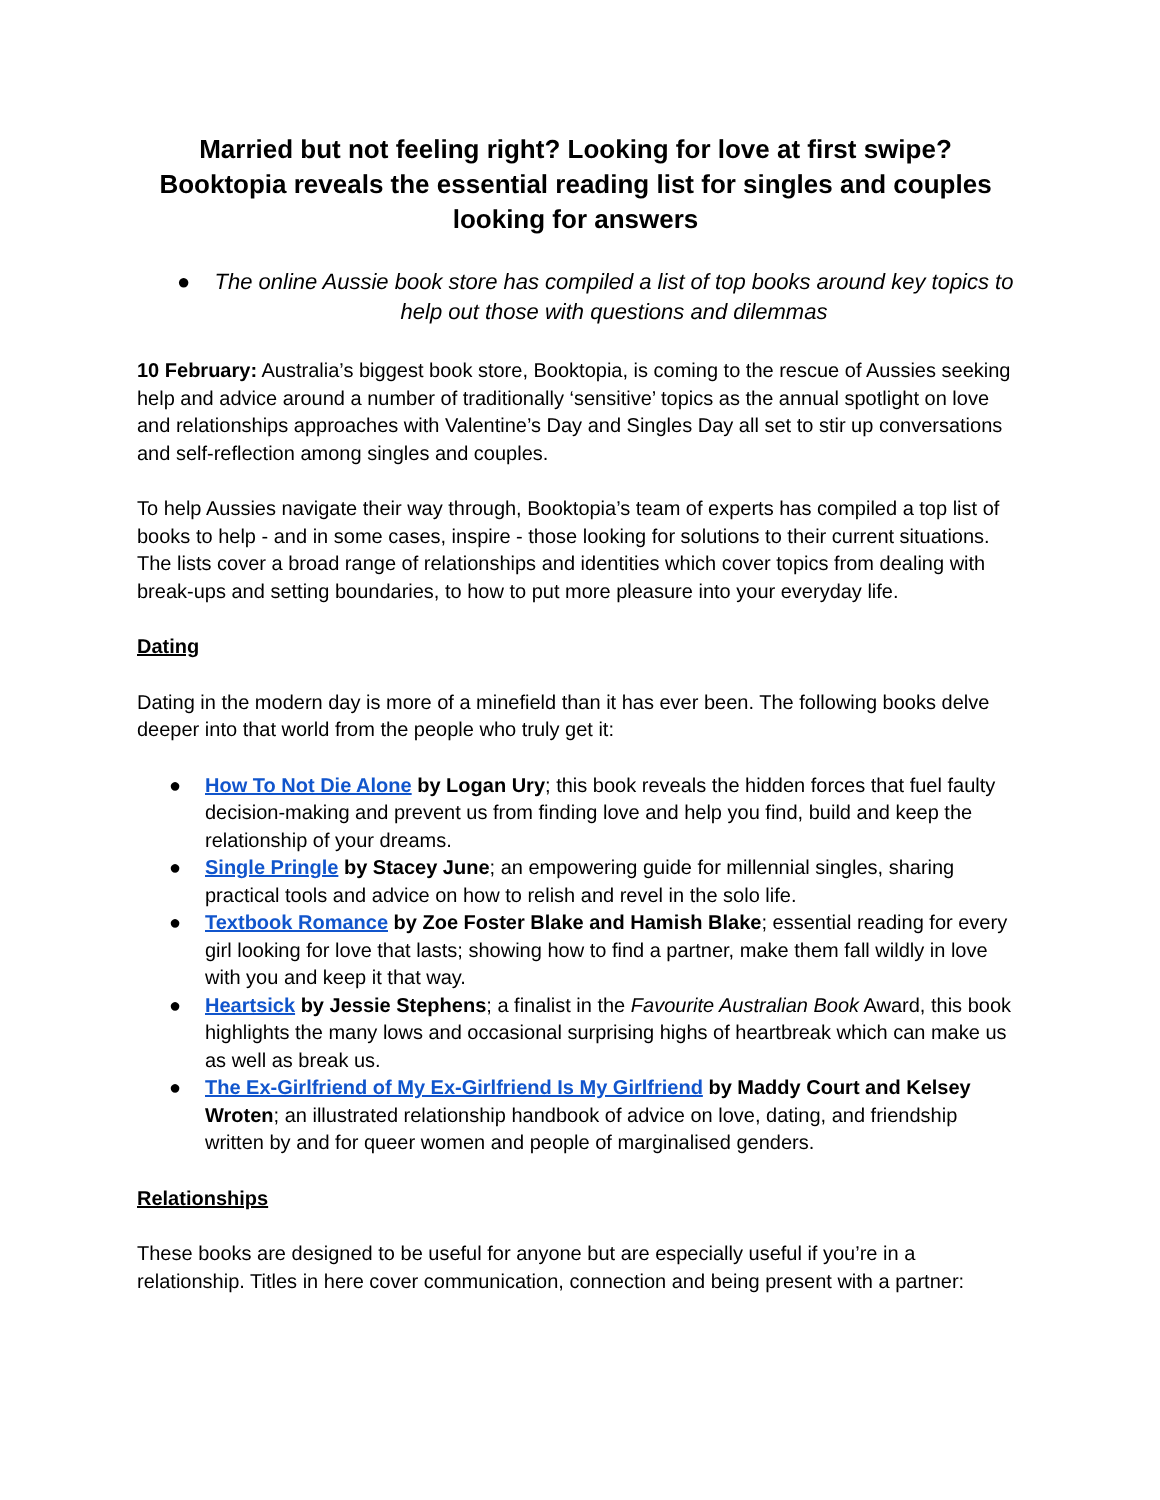Married but not feeling right? Looking for love at first swipe? Booktopia reveals the essential reading list for singles and couples looking for answers
● The online Aussie book store has compiled a list of top books around key topics to help out those with questions and dilemmas
10 February: Australia’s biggest book store, Booktopia, is coming to the rescue of Aussies seeking help and advice around a number of traditionally ‘sensitive’ topics as the annual spotlight on love and relationships approaches with Valentine’s Day and Singles Day all set to stir up conversations and self-reflection among singles and couples.
To help Aussies navigate their way through, Booktopia’s team of experts has compiled a top list of books to help - and in some cases, inspire - those looking for solutions to their current situations. The lists cover a broad range of relationships and identities which cover topics from dealing with break-ups and setting boundaries, to how to put more pleasure into your everyday life.
Dating
Dating in the modern day is more of a minefield than it has ever been. The following books delve deeper into that world from the people who truly get it:
● How To Not Die Alone by Logan Ury; this book reveals the hidden forces that fuel faulty decision-making and prevent us from finding love and help you find, build and keep the relationship of your dreams.
● Single Pringle by Stacey June; an empowering guide for millennial singles, sharing practical tools and advice on how to relish and revel in the solo life.
● Textbook Romance by Zoe Foster Blake and Hamish Blake; essential reading for every girl looking for love that lasts; showing how to find a partner, make them fall wildly in love with you and keep it that way.
● Heartsick by Jessie Stephens; a finalist in the Favourite Australian Book Award, this book highlights the many lows and occasional surprising highs of heartbreak which can make us as well as break us.
● The Ex-Girlfriend of My Ex-Girlfriend Is My Girlfriend by Maddy Court and Kelsey Wroten; an illustrated relationship handbook of advice on love, dating, and friendship written by and for queer women and people of marginalised genders.
Relationships
These books are designed to be useful for anyone but are especially useful if you’re in a relationship. Titles in here cover communication, connection and being present with a partner: